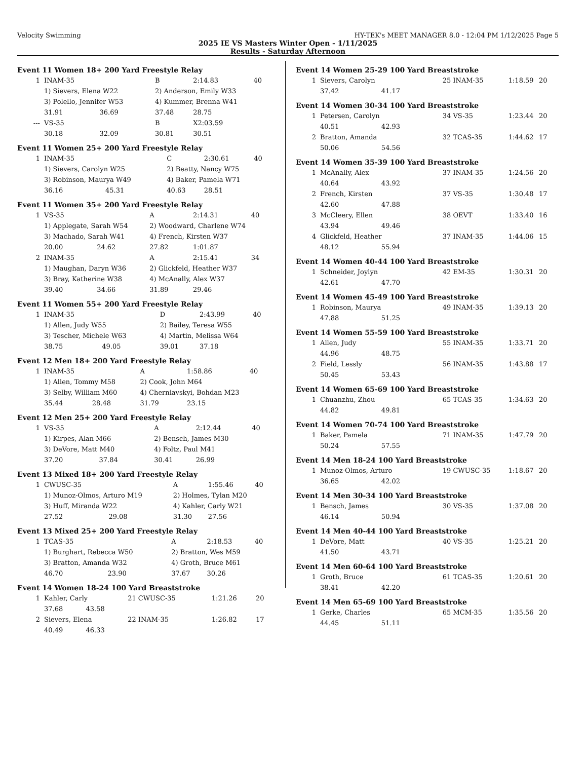Velocity Swimming HY-TEK's MEET MANAGER 8.0 - 12:04 PM 1/12/2025 Page 5
2025 IE VS Masters Winter Open - 1/11/2025
Results - Saturday Afternoon
Event 11 Women 18+ 200 Yard Freestyle Relay
| 1 | INAM-35 | | B | 2:14.83 | 40 |
| | 1) Sievers, Elena W22 | | 2) Anderson, Emily W33 | | |
| | 3) Polello, Jennifer W53 | | 4) Kummer, Brenna W41 | | |
| | 31.91 | 36.69 | 37.48 | 28.75 | |
| --- | VS-35 | | B | X2:03.59 | |
| | 30.18 | 32.09 | 30.81 | 30.51 | |
Event 11 Women 25+ 200 Yard Freestyle Relay
| 1 | INAM-35 | | C | 2:30.61 | 40 |
| | 1) Sievers, Carolyn W25 | | 2) Beatty, Nancy W75 | | |
| | 3) Robinson, Maurya W49 | | 4) Baker, Pamela W71 | | |
| | 36.16 | 45.31 | 40.63 | 28.51 | |
Event 11 Women 35+ 200 Yard Freestyle Relay
| 1 | VS-35 | | A | 2:14.31 | 40 |
| | 1) Applegate, Sarah W54 | | 2) Woodward, Charlene W74 | | |
| | 3) Machado, Sarah W41 | | 4) French, Kirsten W37 | | |
| | 20.00 | 24.62 | 27.82 | 1:01.87 | |
| 2 | INAM-35 | | A | 2:15.41 | 34 |
| | 1) Maughan, Daryn W36 | | 2) Glickfeld, Heather W37 | | |
| | 3) Bray, Katherine W38 | | 4) McAnally, Alex W37 | | |
| | 39.40 | 34.66 | 31.89 | 29.46 | |
Event 11 Women 55+ 200 Yard Freestyle Relay
| 1 | INAM-35 | | D | 2:43.99 | 40 |
| | 1) Allen, Judy W55 | | 2) Bailey, Teresa W55 | | |
| | 3) Tescher, Michele W63 | | 4) Martin, Melissa W64 | | |
| | 38.75 | 49.05 | 39.01 | 37.18 | |
Event 12 Men 18+ 200 Yard Freestyle Relay
| 1 | INAM-35 | | A | 1:58.86 | 40 |
| | 1) Allen, Tommy M58 | | 2) Cook, John M64 | | |
| | 3) Selby, William M60 | | 4) Cherniavskyi, Bohdan M23 | | |
| | 35.44 | 28.48 | 31.79 | 23.15 | |
Event 12 Men 25+ 200 Yard Freestyle Relay
| 1 | VS-35 | | A | 2:12.44 | 40 |
| | 1) Kirpes, Alan M66 | | 2) Bensch, James M30 | | |
| | 3) DeVore, Matt M40 | | 4) Foltz, Paul M41 | | |
| | 37.20 | 37.84 | 30.41 | 26.99 | |
Event 13 Mixed 18+ 200 Yard Freestyle Relay
| 1 | CWUSC-35 | | A | 1:55.46 | 40 |
| | 1) Munoz-Olmos, Arturo M19 | | 2) Holmes, Tylan M20 | | |
| | 3) Huff, Miranda W22 | | 4) Kahler, Carly W21 | | |
| | 27.52 | 29.08 | 31.30 | 27.56 | |
Event 13 Mixed 25+ 200 Yard Freestyle Relay
| 1 | TCAS-35 | | A | 2:18.53 | 40 |
| | 1) Burghart, Rebecca W50 | | 2) Bratton, Wes M59 | | |
| | 3) Bratton, Amanda W32 | | 4) Groth, Bruce M61 | | |
| | 46.70 | 23.90 | 37.67 | 30.26 | |
Event 14 Women 18-24 100 Yard Breaststroke
| 1 | Kahler, Carly | | 21 CWUSC-35 | 1:21.26 | 20 |
| | 37.68 | 43.58 | | | |
| 2 | Sievers, Elena | | 22 INAM-35 | 1:26.82 | 17 |
| | 40.49 | 46.33 | | | |
Event 14 Women 25-29 100 Yard Breaststroke
| 1 | Sievers, Carolyn | | 25 INAM-35 | 1:18.59 | 20 |
| | 37.42 | 41.17 | | | |
Event 14 Women 30-34 100 Yard Breaststroke
| 1 | Petersen, Carolyn | | 34 VS-35 | 1:23.44 | 20 |
| | 40.51 | 42.93 | | | |
| 2 | Bratton, Amanda | | 32 TCAS-35 | 1:44.62 | 17 |
| | 50.06 | 54.56 | | | |
Event 14 Women 35-39 100 Yard Breaststroke
| 1 | McAnally, Alex | | 37 INAM-35 | 1:24.56 | 20 |
| | 40.64 | 43.92 | | | |
| 2 | French, Kirsten | | 37 VS-35 | 1:30.48 | 17 |
| | 42.60 | 47.88 | | | |
| 3 | McCleery, Ellen | | 38 OEVT | 1:33.40 | 16 |
| | 43.94 | 49.46 | | | |
| 4 | Glickfeld, Heather | | 37 INAM-35 | 1:44.06 | 15 |
| | 48.12 | 55.94 | | | |
Event 14 Women 40-44 100 Yard Breaststroke
| 1 | Schneider, Joylyn | | 42 EM-35 | 1:30.31 | 20 |
| | 42.61 | 47.70 | | | |
Event 14 Women 45-49 100 Yard Breaststroke
| 1 | Robinson, Maurya | | 49 INAM-35 | 1:39.13 | 20 |
| | 47.88 | 51.25 | | | |
Event 14 Women 55-59 100 Yard Breaststroke
| 1 | Allen, Judy | | 55 INAM-35 | 1:33.71 | 20 |
| | 44.96 | 48.75 | | | |
| 2 | Field, Lessly | | 56 INAM-35 | 1:43.88 | 17 |
| | 50.45 | 53.43 | | | |
Event 14 Women 65-69 100 Yard Breaststroke
| 1 | Chuanzhu, Zhou | | 65 TCAS-35 | 1:34.63 | 20 |
| | 44.82 | 49.81 | | | |
Event 14 Women 70-74 100 Yard Breaststroke
| 1 | Baker, Pamela | | 71 INAM-35 | 1:47.79 | 20 |
| | 50.24 | 57.55 | | | |
Event 14 Men 18-24 100 Yard Breaststroke
| 1 | Munoz-Olmos, Arturo | | 19 CWUSC-35 | 1:18.67 | 20 |
| | 36.65 | 42.02 | | | |
Event 14 Men 30-34 100 Yard Breaststroke
| 1 | Bensch, James | | 30 VS-35 | 1:37.08 | 20 |
| | 46.14 | 50.94 | | | |
Event 14 Men 40-44 100 Yard Breaststroke
| 1 | DeVore, Matt | | 40 VS-35 | 1:25.21 | 20 |
| | 41.50 | 43.71 | | | |
Event 14 Men 60-64 100 Yard Breaststroke
| 1 | Groth, Bruce | | 61 TCAS-35 | 1:20.61 | 20 |
| | 38.41 | 42.20 | | | |
Event 14 Men 65-69 100 Yard Breaststroke
| 1 | Gerke, Charles | | 65 MCM-35 | 1:35.56 | 20 |
| | 44.45 | 51.11 | | | |